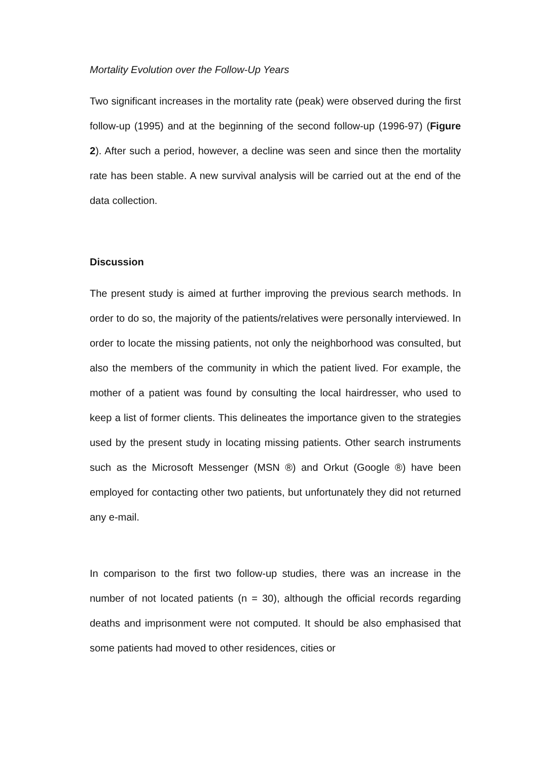Mortality Evolution over the Follow-Up Years
Two significant increases in the mortality rate (peak) were observed during the first follow-up (1995) and at the beginning of the second follow-up (1996-97) (Figure 2). After such a period, however, a decline was seen and since then the mortality rate has been stable. A new survival analysis will be carried out at the end of the data collection.
Discussion
The present study is aimed at further improving the previous search methods. In order to do so, the majority of the patients/relatives were personally interviewed. In order to locate the missing patients, not only the neighborhood was consulted, but also the members of the community in which the patient lived. For example, the mother of a patient was found by consulting the local hairdresser, who used to keep a list of former clients. This delineates the importance given to the strategies used by the present study in locating missing patients. Other search instruments such as the Microsoft Messenger (MSN ®) and Orkut (Google ®) have been employed for contacting other two patients, but unfortunately they did not returned any e-mail.
In comparison to the first two follow-up studies, there was an increase in the number of not located patients (n = 30), although the official records regarding deaths and imprisonment were not computed. It should be also emphasised that some patients had moved to other residences, cities or